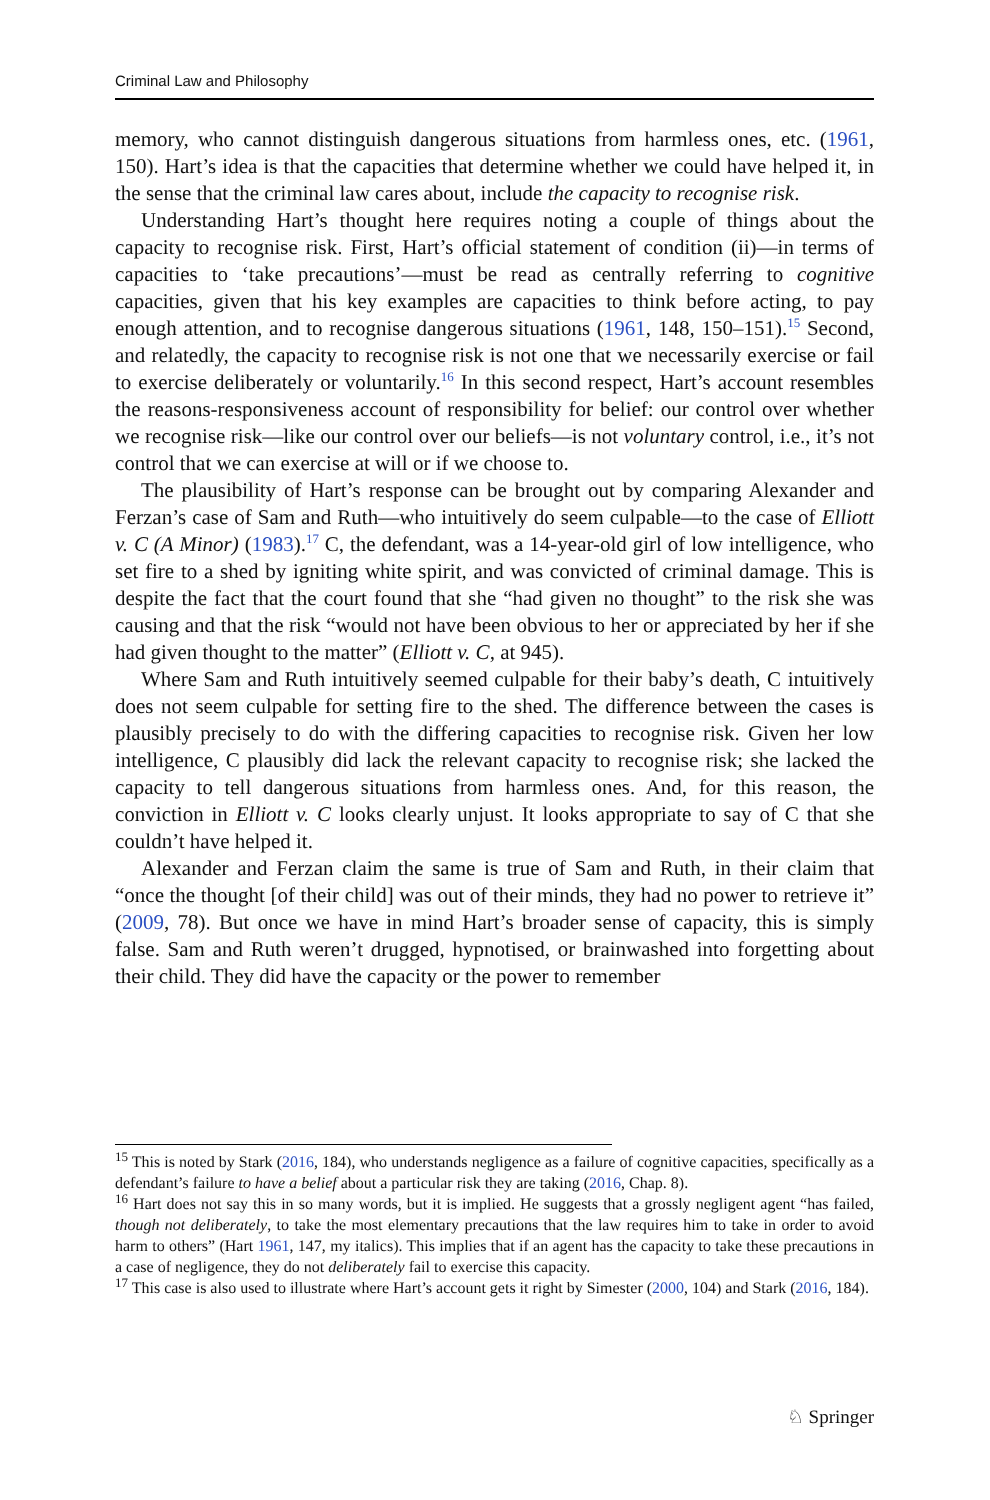Criminal Law and Philosophy
memory, who cannot distinguish dangerous situations from harmless ones, etc. (1961, 150). Hart’s idea is that the capacities that determine whether we could have helped it, in the sense that the criminal law cares about, include the capacity to recognise risk.
Understanding Hart’s thought here requires noting a couple of things about the capacity to recognise risk. First, Hart’s official statement of condition (ii)—in terms of capacities to ‘take precautions’—must be read as centrally referring to cognitive capacities, given that his key examples are capacities to think before acting, to pay enough attention, and to recognise dangerous situations (1961, 148, 150–151).<sup>15</sup> Second, and relatedly, the capacity to recognise risk is not one that we necessarily exercise or fail to exercise deliberately or voluntarily.<sup>16</sup> In this second respect, Hart’s account resembles the reasons-responsiveness account of responsibility for belief: our control over whether we recognise risk—like our control over our beliefs—is not voluntary control, i.e., it’s not control that we can exercise at will or if we choose to.
The plausibility of Hart’s response can be brought out by comparing Alexander and Ferzan’s case of Sam and Ruth—who intuitively do seem culpable—to the case of Elliott v. C (A Minor) (1983).<sup>17</sup> C, the defendant, was a 14-year-old girl of low intelligence, who set fire to a shed by igniting white spirit, and was convicted of criminal damage. This is despite the fact that the court found that she “had given no thought” to the risk she was causing and that the risk “would not have been obvious to her or appreciated by her if she had given thought to the matter” (Elliott v. C, at 945).
Where Sam and Ruth intuitively seemed culpable for their baby’s death, C intuitively does not seem culpable for setting fire to the shed. The difference between the cases is plausibly precisely to do with the differing capacities to recognise risk. Given her low intelligence, C plausibly did lack the relevant capacity to recognise risk; she lacked the capacity to tell dangerous situations from harmless ones. And, for this reason, the conviction in Elliott v. C looks clearly unjust. It looks appropriate to say of C that she couldn’t have helped it.
Alexander and Ferzan claim the same is true of Sam and Ruth, in their claim that “once the thought [of their child] was out of their minds, they had no power to retrieve it” (2009, 78). But once we have in mind Hart’s broader sense of capacity, this is simply false. Sam and Ruth weren’t drugged, hypnotised, or brainwashed into forgetting about their child. They did have the capacity or the power to remember
<sup>15</sup> This is noted by Stark (2016, 184), who understands negligence as a failure of cognitive capacities, specifically as a defendant’s failure to have a belief about a particular risk they are taking (2016, Chap. 8).
<sup>16</sup> Hart does not say this in so many words, but it is implied. He suggests that a grossly negligent agent “has failed, though not deliberately, to take the most elementary precautions that the law requires him to take in order to avoid harm to others” (Hart 1961, 147, my italics). This implies that if an agent has the capacity to take these precautions in a case of negligence, they do not deliberately fail to exercise this capacity.
<sup>17</sup> This case is also used to illustrate where Hart’s account gets it right by Simester (2000, 104) and Stark (2016, 184).
♘ Springer